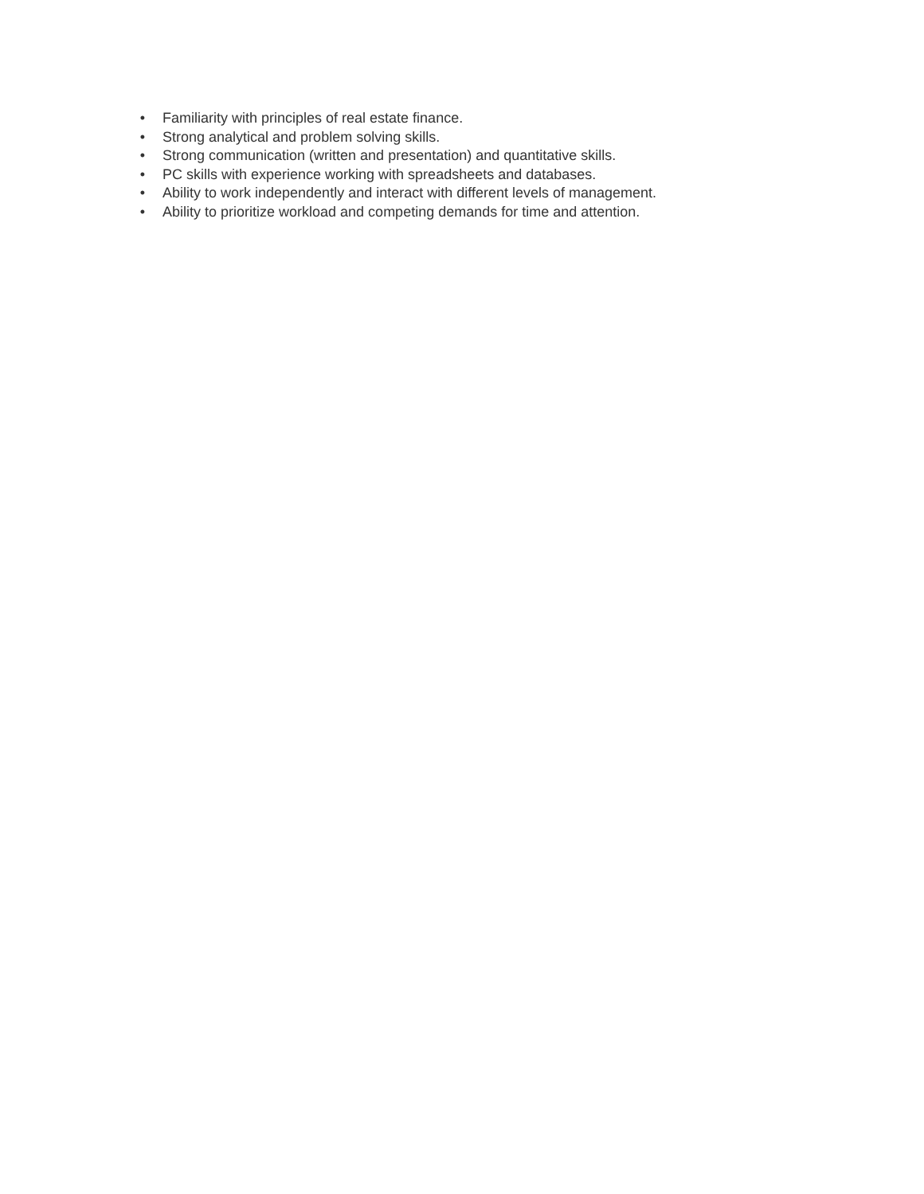• Familiarity with principles of real estate finance.
• Strong analytical and problem solving skills.
• Strong communication (written and presentation) and quantitative skills.
• PC skills with experience working with spreadsheets and databases.
• Ability to work independently and interact with different levels of management.
• Ability to prioritize workload and competing demands for time and attention.